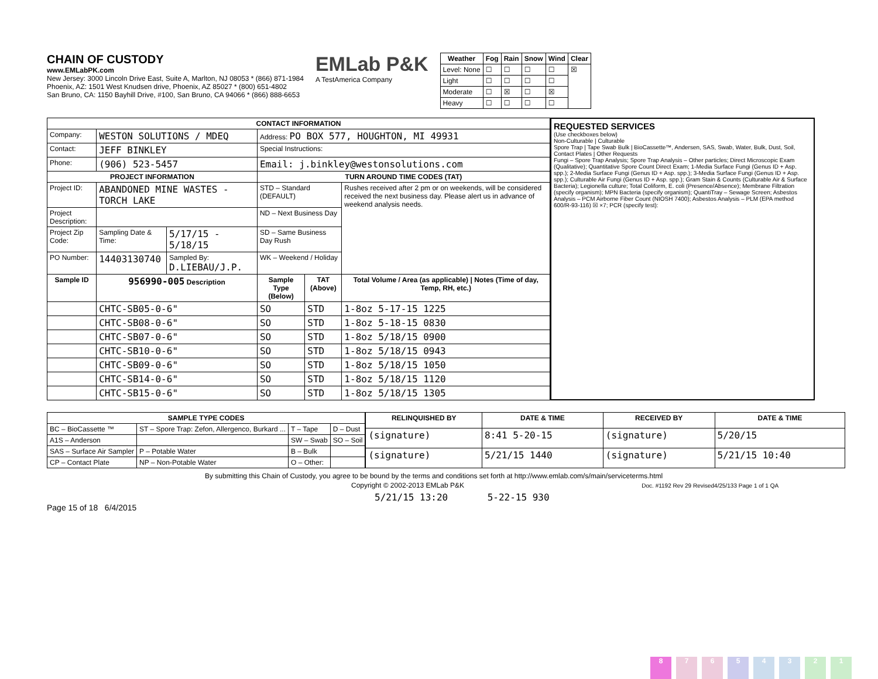CHAIN OF CUSTODY
www.EMLabPK.com
New Jersey: 3000 Lincoln Drive East, Suite A, Marlton, NJ 08053 * (866) 871-1984
Phoenix, AZ: 1501 West Knudsen drive, Phoenix, AZ 85027 * (800) 651-4802
San Bruno, CA: 1150 Bayhill Drive, #100, San Bruno, CA 94066 * (866) 888-6653
EMLab P&K
A TestAmerica Company
| Weather | Fog | Rain | Snow | Wind | Clear |
| --- | --- | --- | --- | --- | --- |
| Level: None | ☐ | ☐ | ☐ | ☐ | ☒ |
| Light | ☐ | ☐ | ☐ | ☐ | |
| Moderate | ☐ | ☒ | ☐ | ☒ | |
| Heavy | ☐ | ☐ | ☐ | ☐ | |
| CONTACT INFORMATION | | | | | |
| --- | --- | --- | --- | --- | --- |
| Company: | WESTON SOLUTIONS / MDEQ | | Address: PO BOX 577, HOUGHTON, MI 49931 | | |
| Contact: | JEFF BINKLEY | | Special Instructions: | | |
| Phone: | (906) 523-5457 | | Email: j.binkley@westonsolutions.com | | |
| PROJECT INFORMATION | | | TURN AROUND TIME CODES (TAT) | | |
| Project ID: | ABANDONED MINE WASTES - TORCH LAKE | | STD – Standard (DEFAULT) | | Rushes received after 2 pm or on weekends, will be considered received the next business day. Please alert us in advance of weekend analysis needs. |
| Project Description: | | | ND – Next Business Day | | |
| Project Zip Code: | Sampling Date & Time: | 5/17/15 - 5/18/15 | SD – Same Business Day Rush | | |
| PO Number: | 14403130740 | Sampled By: D.LIEBAU/J.P. | WK – Weekend / Holiday | | |
| Sample ID | 956990-005 Description | | Sample Type (Below) | TAT (Above) | Total Volume / Area (as applicable) / Notes (Time of day, Temp, RH, etc.) |
| | CHTC-SB05-0-6" | | SO | STD | 1-8oz 5-17-15 1225 |
| | CHTC-SB08-0-6" | | SO | STD | 1-8oz 5-18-15 0830 |
| | CHTC-SB07-0-6" | | SO | STD | 1-8oz 5/18/15 0900 |
| | CHTC-SB10-0-6" | | SO | STD | 1-8oz 5/18/15 0943 |
| | CHTC-SB09-0-6" | | SO | STD | 1-8oz 5/18/15 1050 |
| | CHTC-SB14-0-6" | | SO | STD | 1-8oz 5/18/15 1120 |
| | CHTC-SB15-0-6" | | SO | STD | 1-8oz 5/18/15 1305 |
REQUESTED SERVICES
(Use checkboxes below)
Non-Culturable | Culturable
Spore Trap | Tape Swab Bulk | BioCassette™, Andersen, SAS, Swab, Water, Bulk, Dust, Soil, Contact Plates | Other Requests
Fungi – Spore Trap Analysis; Spore Trap Analysis – Other particles; Direct Microscopic Exam (Qualitative); Quantitative Spore Count Direct Exam; 1-Media Surface Fungi (Genus ID + Asp. spp.); 2-Media Surface Fungi (Genus ID + Asp. spp.); 3-Media Surface Fungi (Genus ID + Asp. spp.); Culturable Air Fungi (Genus ID + Asp. spp.); Gram Stain & Counts (Culturable Air & Surface Bacteria); Legionella culture; Total Coliform, E. coli (Presence/Absence); Membrane Filtration (specify organism); MPN Bacteria (specify organism); QuantiTray – Sewage Screen; Asbestos Analysis – PCM Airborne Fiber Count (NIOSH 7400); Asbestos Analysis – PLM (EPA method 600/R-93-116) ☒ ×7; PCR (specify test):
| SAMPLE TYPE CODES | | | |
| --- | --- | --- | --- |
| BC – BioCassette ™ | ST – Spore Trap: Zefon, Allergenco, Burkard ... | T – Tape | D – Dust |
| A1S – Anderson | | SW – Swab | SO – Soil |
| SAS – Surface Air Sampler | P – Potable Water | B – Bulk | |
| CP – Contact Plate | NP – Non-Potable Water | O – Other: | |
| RELINQUISHED BY | DATE & TIME | RECEIVED BY | DATE & TIME |
| --- | --- | --- | --- |
| (signature) | 8:41 5-20-15 | (signature) | 5/20/15 |
| (signature) | 5/21/15 1440 | (signature) | 5/21/15 10:40 |
By submitting this Chain of Custody, you agree to be bound by the terms and conditions set forth at http://www.emlab.com/s/main/serviceterms.html
Copyright © 2002-2013 EMLab P&K Doc. #1192 Rev 29 Revised4/25/133 Page 1 of 1 QA
5/21/15 13:20 5-22-15 930
Page 15 of 18 6/4/2015
8 7 6 5 4 3 2 1